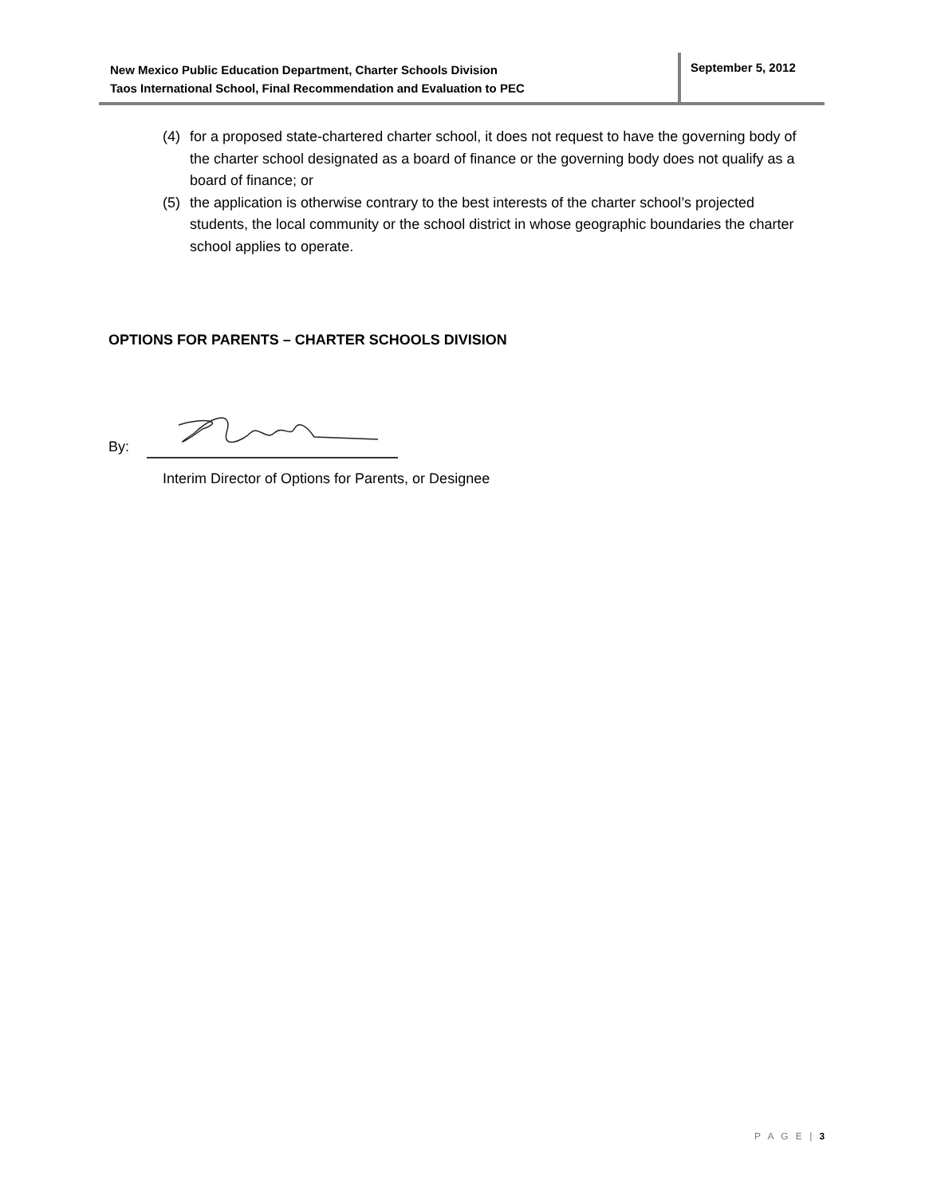New Mexico Public Education Department, Charter Schools Division
Taos International School, Final Recommendation and Evaluation to PEC
September 5, 2012
(4) for a proposed state-chartered charter school, it does not request to have the governing body of the charter school designated as a board of finance or the governing body does not qualify as a board of finance; or
(5) the application is otherwise contrary to the best interests of the charter school’s projected students, the local community or the school district in whose geographic boundaries the charter school applies to operate.
OPTIONS FOR PARENTS – CHARTER SCHOOLS DIVISION
By:
Interim Director of Options for Parents, or Designee
P A G E | 3